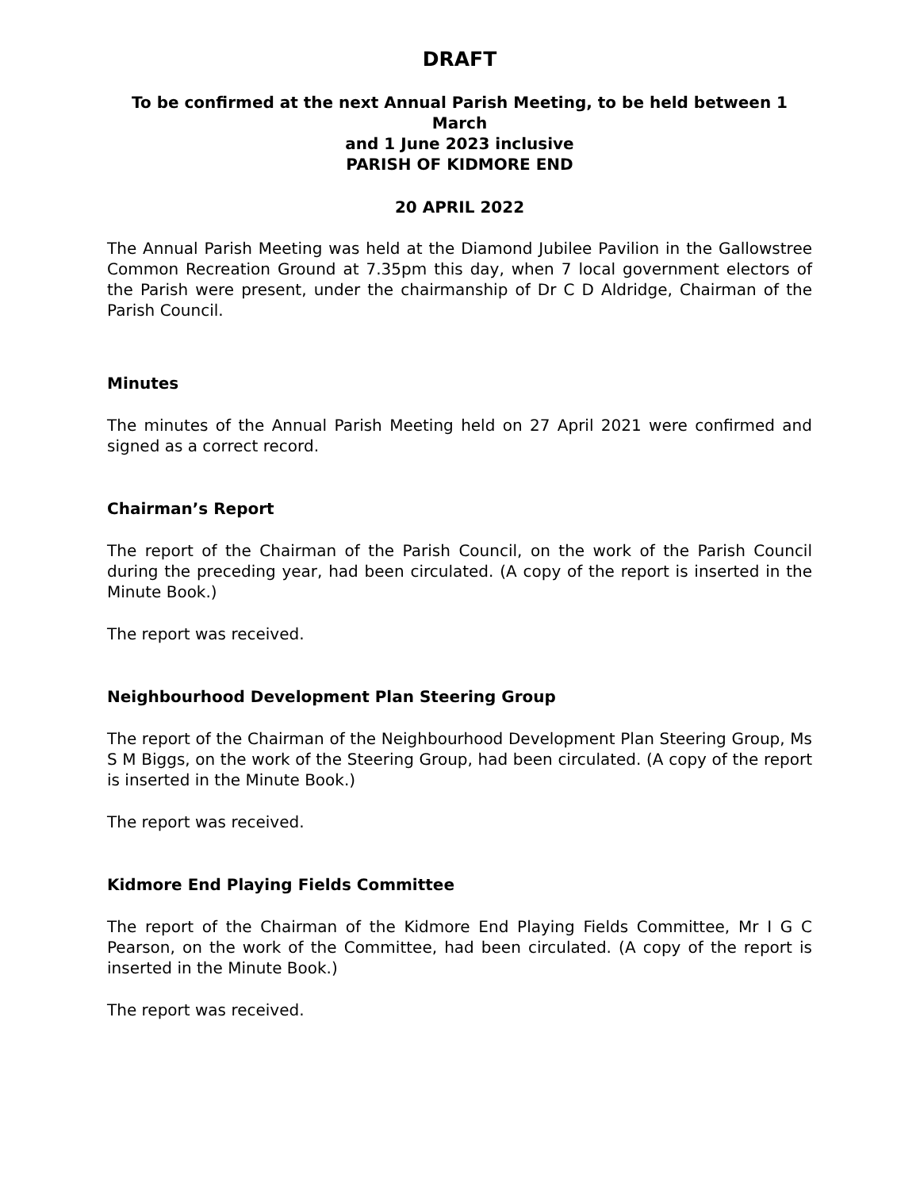DRAFT
To be confirmed at the next Annual Parish Meeting, to be held between 1 March
and 1 June 2023 inclusive
PARISH OF KIDMORE END
20 APRIL 2022
The Annual Parish Meeting was held at the Diamond Jubilee Pavilion in the Gallowstree Common Recreation Ground at 7.35pm this day, when 7 local government electors of the Parish were present, under the chairmanship of Dr C D Aldridge, Chairman of the Parish Council.
Minutes
The minutes of the Annual Parish Meeting held on 27 April 2021 were confirmed and signed as a correct record.
Chairman’s Report
The report of the Chairman of the Parish Council, on the work of the Parish Council during the preceding year, had been circulated. (A copy of the report is inserted in the Minute Book.)
The report was received.
Neighbourhood Development Plan Steering Group
The report of the Chairman of the Neighbourhood Development Plan Steering Group, Ms S M Biggs, on the work of the Steering Group, had been circulated. (A copy of the report is inserted in the Minute Book.)
The report was received.
Kidmore End Playing Fields Committee
The report of the Chairman of the Kidmore End Playing Fields Committee, Mr I G C Pearson, on the work of the Committee, had been circulated. (A copy of the report is inserted in the Minute Book.)
The report was received.